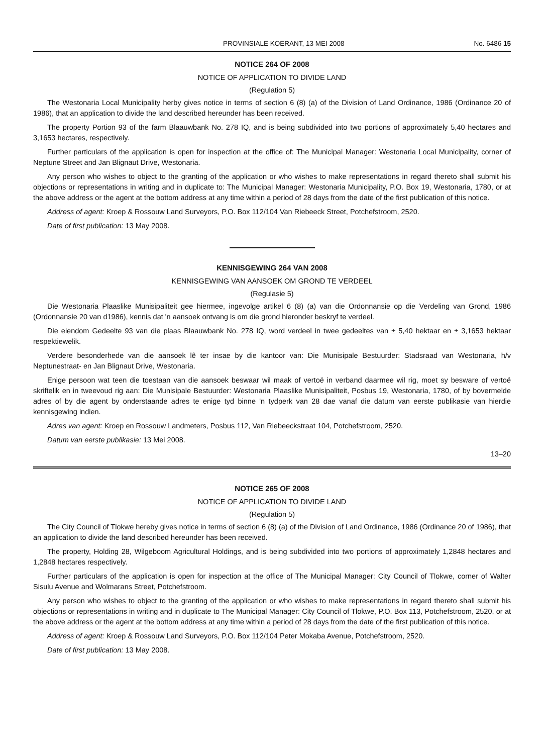PROVINSIALE KOERANT, 13 MEI 2008 No. 6486 15
NOTICE 264 OF 2008
NOTICE OF APPLICATION TO DIVIDE LAND
(Regulation 5)
The Westonaria Local Municipality herby gives notice in terms of section 6 (8) (a) of the Division of Land Ordinance, 1986 (Ordinance 20 of 1986), that an application to divide the land described hereunder has been received.
The property Portion 93 of the farm Blaauwbank No. 278 IQ, and is being subdivided into two portions of approximately 5,40 hectares and 3,1653 hectares, respectively.
Further particulars of the application is open for inspection at the office of: The Municipal Manager: Westonaria Local Municipality, corner of Neptune Street and Jan Blignaut Drive, Westonaria.
Any person who wishes to object to the granting of the application or who wishes to make representations in regard thereto shall submit his objections or representations in writing and in duplicate to: The Municipal Manager: Westonaria Municipality, P.O. Box 19, Westonaria, 1780, or at the above address or the agent at the bottom address at any time within a period of 28 days from the date of the first publication of this notice.
Address of agent: Kroep & Rossouw Land Surveyors, P.O. Box 112/104 Van Riebeeck Street, Potchefstroom, 2520.
Date of first publication: 13 May 2008.
KENNISGEWING 264 VAN 2008
KENNISGEWING VAN AANSOEK OM GROND TE VERDEEL
(Regulasie 5)
Die Westonaria Plaaslike Munisipaliteit gee hiermee, ingevolge artikel 6 (8) (a) van die Ordonnansie op die Verdeling van Grond, 1986 (Ordonnansie 20 van d1986), kennis dat 'n aansoek ontvang is om die grond hieronder beskryf te verdeel.
Die eiendom Gedeelte 93 van die plaas Blaauwbank No. 278 IQ, word verdeel in twee gedeeltes van ± 5,40 hektaar en ± 3,1653 hektaar respektiewelik.
Verdere besonderhede van die aansoek lê ter insae by die kantoor van: Die Munisipale Bestuurder: Stadsraad van Westonaria, h/v Neptunestraat- en Jan Blignaut Drive, Westonaria.
Enige persoon wat teen die toestaan van die aansoek beswaar wil maak of vertoë in verband daarmee wil rig, moet sy besware of vertoë skriftelik en in tweevoud rig aan: Die Munisipale Bestuurder: Westonaria Plaaslike Munisipaliteit, Posbus 19, Westonaria, 1780, of by bovermelde adres of by die agent by onderstaande adres te enige tyd binne 'n tydperk van 28 dae vanaf die datum van eerste publikasie van hierdie kennisgewing indien.
Adres van agent: Kroep en Rossouw Landmeters, Posbus 112, Van Riebeeckstraat 104, Potchefstroom, 2520.
Datum van eerste publikasie: 13 Mei 2008.
13–20
NOTICE 265 OF 2008
NOTICE OF APPLICATION TO DIVIDE LAND
(Regulation 5)
The City Council of Tlokwe hereby gives notice in terms of section 6 (8) (a) of the Division of Land Ordinance, 1986 (Ordinance 20 of 1986), that an application to divide the land described hereunder has been received.
The property, Holding 28, Wilgeboom Agricultural Holdings, and is being subdivided into two portions of approximately 1,2848 hectares and 1,2848 hectares respectively.
Further particulars of the application is open for inspection at the office of The Municipal Manager: City Council of Tlokwe, corner of Walter Sisulu Avenue and Wolmarans Street, Potchefstroom.
Any person who wishes to object to the granting of the application or who wishes to make representations in regard thereto shall submit his objections or representations in writing and in duplicate to The Municipal Manager: City Council of Tlokwe, P.O. Box 113, Potchefstroom, 2520, or at the above address or the agent at the bottom address at any time within a period of 28 days from the date of the first publication of this notice.
Address of agent: Kroep & Rossouw Land Surveyors, P.O. Box 112/104 Peter Mokaba Avenue, Potchefstroom, 2520.
Date of first publication: 13 May 2008.